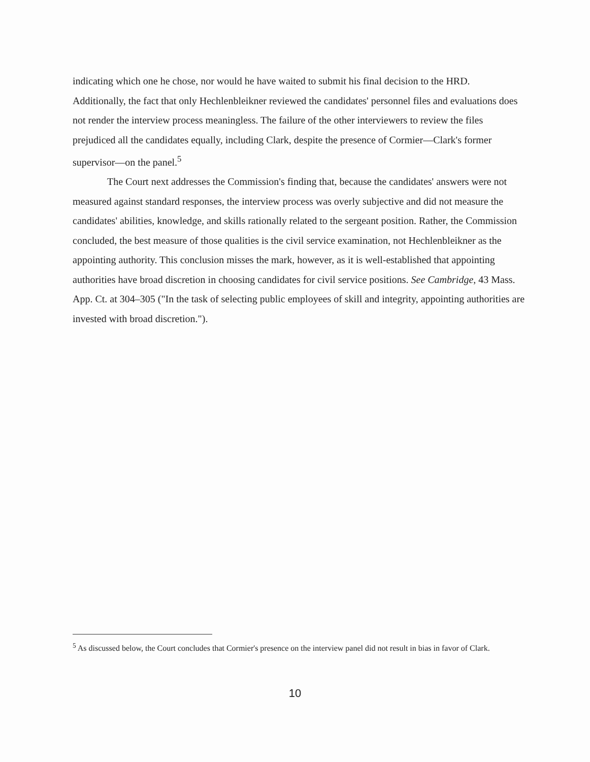indicating which one he chose, nor would he have waited to submit his final decision to the HRD. Additionally, the fact that only Hechlenbleikner reviewed the candidates' personnel files and evaluations does not render the interview process meaningless. The failure of the other interviewers to review the files prejudiced all the candidates equally, including Clark, despite the presence of Cormier—Clark's former supervisor—on the panel.<sup>5</sup>
The Court next addresses the Commission's finding that, because the candidates' answers were not measured against standard responses, the interview process was overly subjective and did not measure the candidates' abilities, knowledge, and skills rationally related to the sergeant position. Rather, the Commission concluded, the best measure of those qualities is the civil service examination, not Hechlenbleikner as the appointing authority. This conclusion misses the mark, however, as it is well-established that appointing authorities have broad discretion in choosing candidates for civil service positions. See Cambridge, 43 Mass. App. Ct. at 304–305 ("In the task of selecting public employees of skill and integrity, appointing authorities are invested with broad discretion.").
<sup>5</sup> As discussed below, the Court concludes that Cormier's presence on the interview panel did not result in bias in favor of Clark.
10